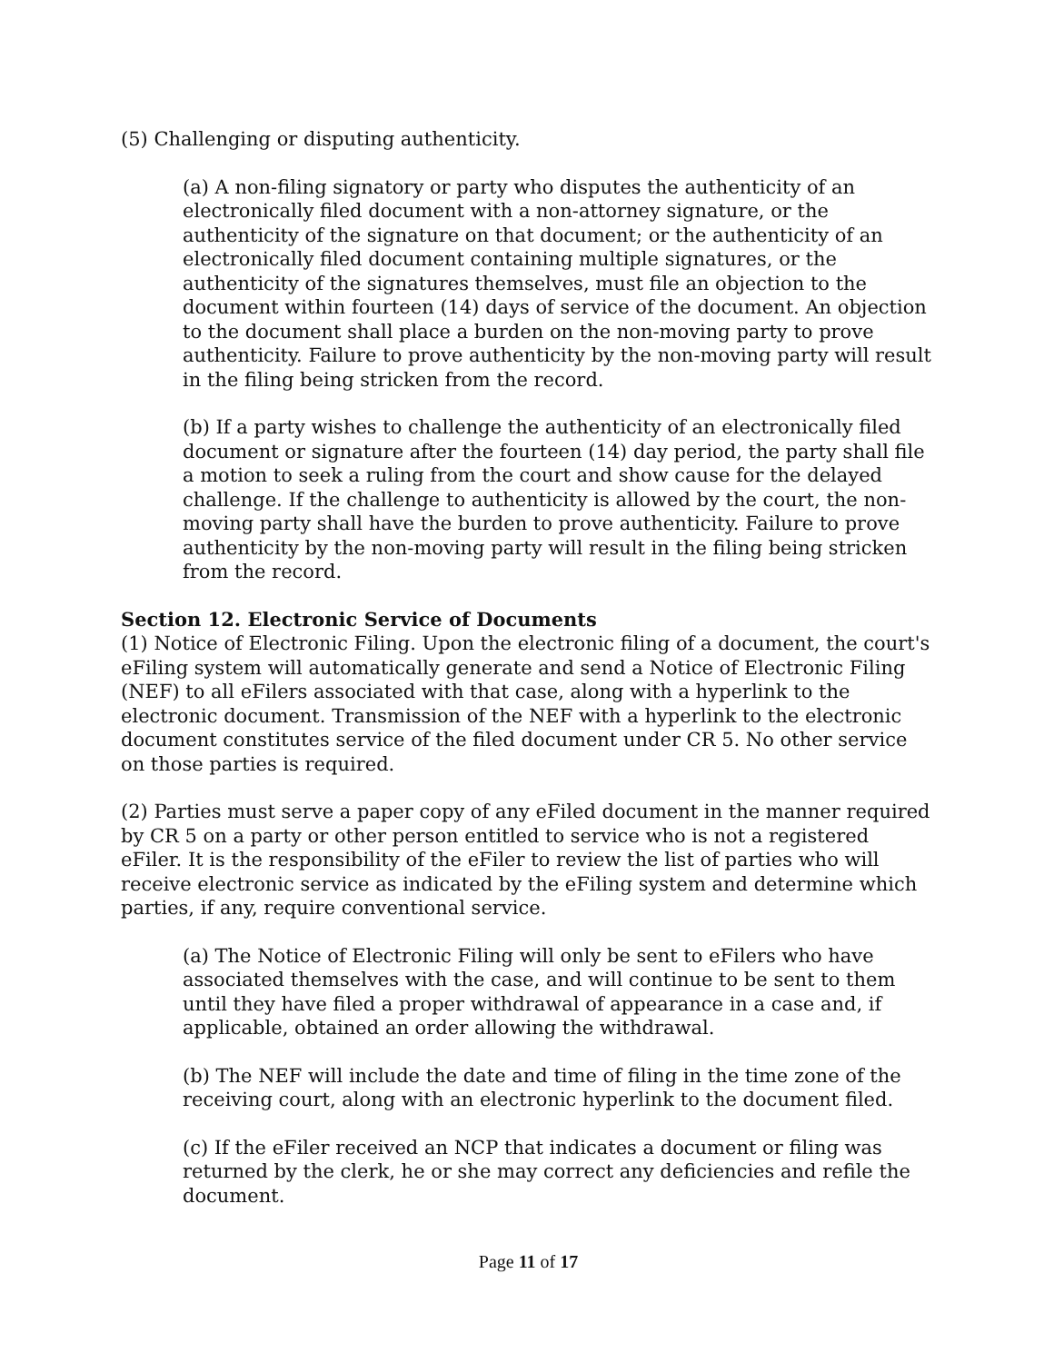(5) Challenging or disputing authenticity.
(a) A non-filing signatory or party who disputes the authenticity of an electronically filed document with a non-attorney signature, or the authenticity of the signature on that document; or the authenticity of an electronically filed document containing multiple signatures, or the authenticity of the signatures themselves, must file an objection to the document within fourteen (14) days of service of the document. An objection to the document shall place a burden on the non-moving party to prove authenticity. Failure to prove authenticity by the non-moving party will result in the filing being stricken from the record.
(b) If a party wishes to challenge the authenticity of an electronically filed document or signature after the fourteen (14) day period, the party shall file a motion to seek a ruling from the court and show cause for the delayed challenge. If the challenge to authenticity is allowed by the court, the non-moving party shall have the burden to prove authenticity. Failure to prove authenticity by the non-moving party will result in the filing being stricken from the record.
Section 12. Electronic Service of Documents
(1) Notice of Electronic Filing. Upon the electronic filing of a document, the court's eFiling system will automatically generate and send a Notice of Electronic Filing (NEF) to all eFilers associated with that case, along with a hyperlink to the electronic document. Transmission of the NEF with a hyperlink to the electronic document constitutes service of the filed document under CR 5. No other service on those parties is required.
(2) Parties must serve a paper copy of any eFiled document in the manner required by CR 5 on a party or other person entitled to service who is not a registered eFiler. It is the responsibility of the eFiler to review the list of parties who will receive electronic service as indicated by the eFiling system and determine which parties, if any, require conventional service.
(a) The Notice of Electronic Filing will only be sent to eFilers who have associated themselves with the case, and will continue to be sent to them until they have filed a proper withdrawal of appearance in a case and, if applicable, obtained an order allowing the withdrawal.
(b) The NEF will include the date and time of filing in the time zone of the receiving court, along with an electronic hyperlink to the document filed.
(c) If the eFiler received an NCP that indicates a document or filing was returned by the clerk, he or she may correct any deficiencies and refile the document.
Page 11 of 17